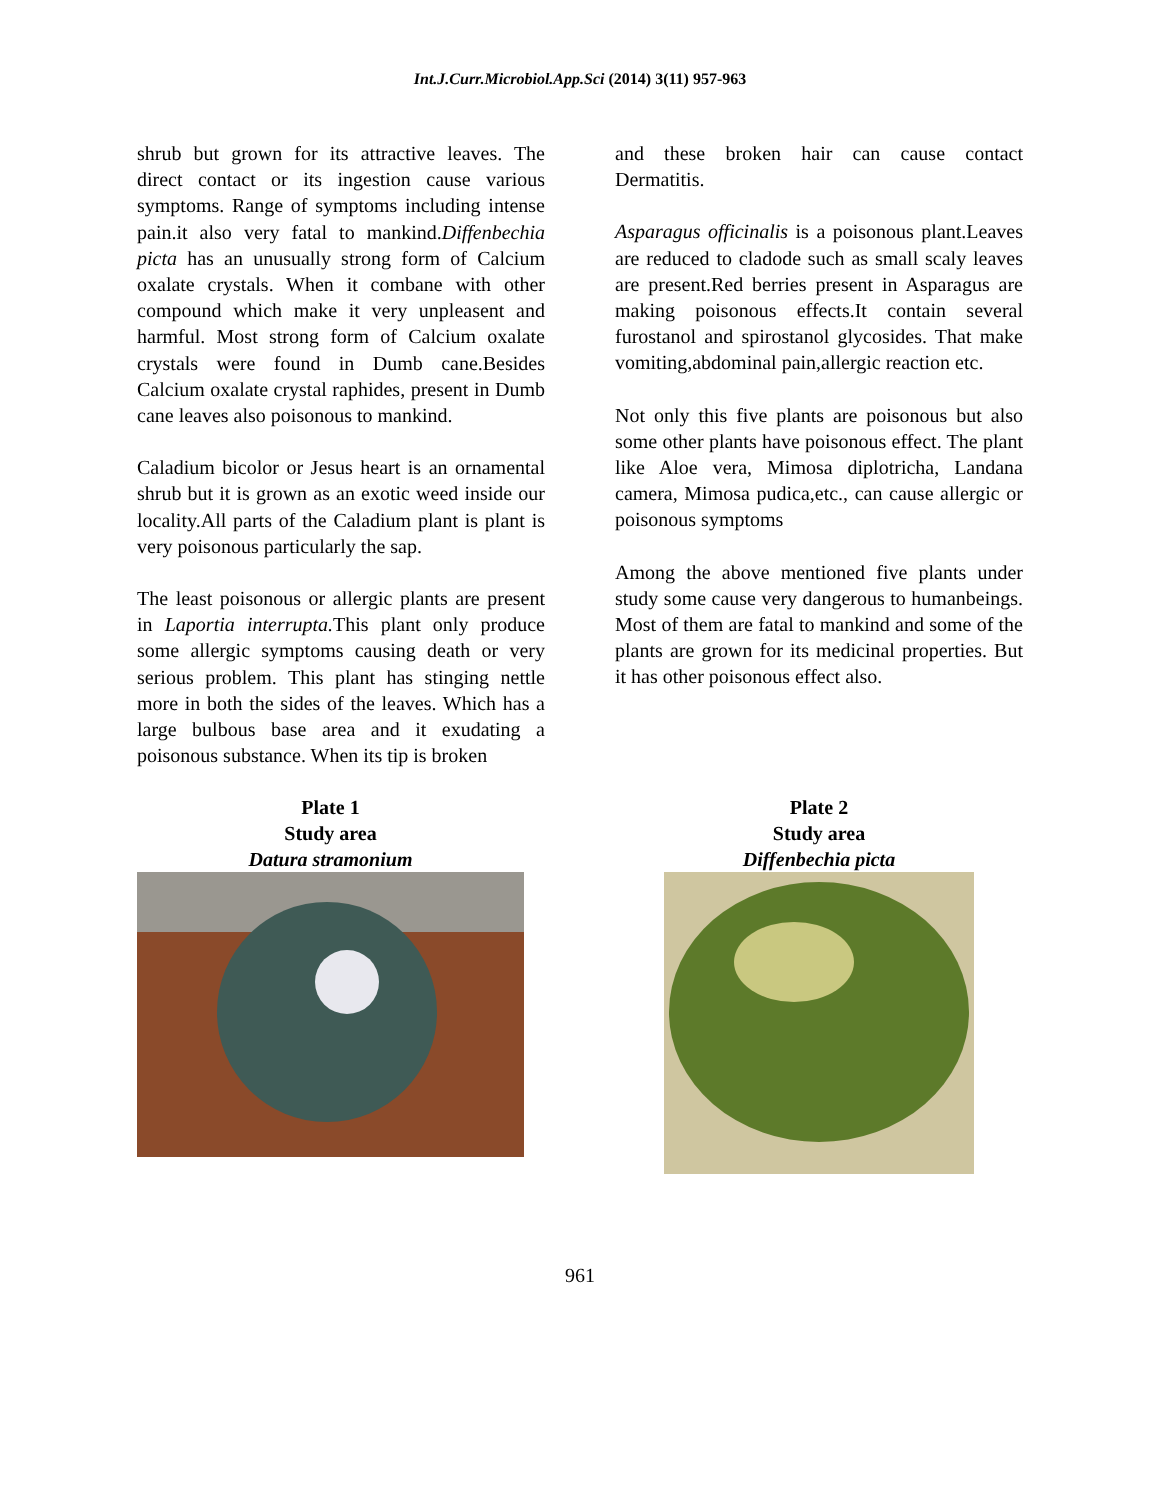Int.J.Curr.Microbiol.App.Sci (2014) 3(11) 957-963
shrub but grown for its attractive leaves. The direct contact or its ingestion cause various symptoms. Range of symptoms including intense pain.it also very fatal to mankind.Diffenbechia picta has an unusually strong form of Calcium oxalate crystals. When it combane with other compound which make it very unpleasent and harmful. Most strong form of Calcium oxalate crystals were found in Dumb cane.Besides Calcium oxalate crystal raphides, present in Dumb cane leaves also poisonous to mankind.
Caladium bicolor or Jesus heart is an ornamental shrub but it is grown as an exotic weed inside our locality.All parts of the Caladium plant is plant is very poisonous particularly the sap.
The least poisonous or allergic plants are present in Laportia interrupta. This plant only produce some allergic symptoms causing death or very serious problem. This plant has stinging nettle more in both the sides of the leaves. Which has a large bulbous base area and it exudating a poisonous substance. When its tip is broken
and these broken hair can cause contact Dermatitis.
Asparagus officinalis is a poisonous plant.Leaves are reduced to cladode such as small scaly leaves are present.Red berries present in Asparagus are making poisonous effects.It contain several furostanol and spirostanol glycosides. That make vomiting,abdominal pain,allergic reaction etc.
Not only this five plants are poisonous but also some other plants have poisonous effect. The plant like Aloe vera, Mimosa diplotricha, Landana camera, Mimosa pudica,etc., can cause allergic or poisonous symptoms
Among the above mentioned five plants under study some cause very dangerous to humanbeings. Most of them are fatal to mankind and some of the plants are grown for its medicinal properties. But it has other poisonous effect also.
Plate 1
Study area
Datura stramonium
Plate 2
Study area
Diffenbechia picta
961